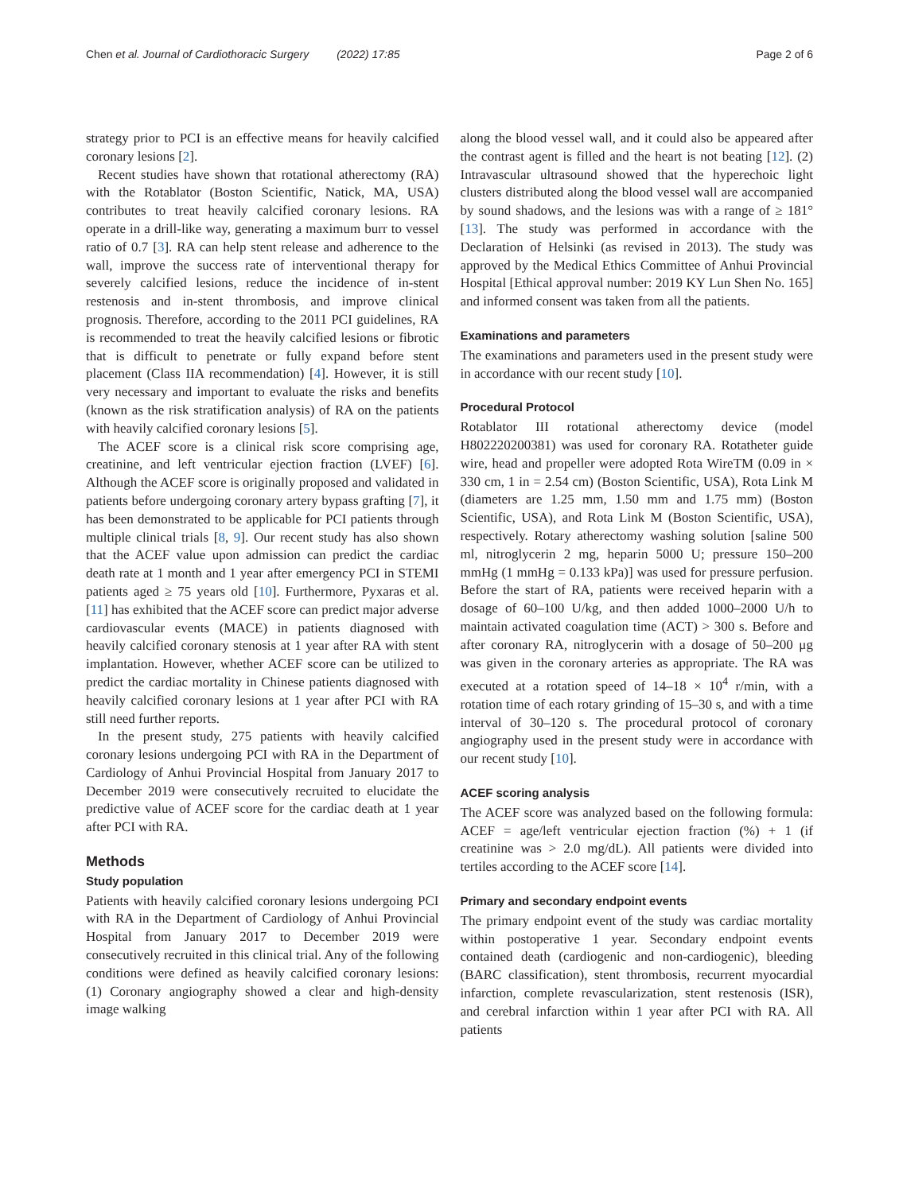Chen et al. Journal of Cardiothoracic Surgery (2022) 17:85 Page 2 of 6
strategy prior to PCI is an effective means for heavily calcified coronary lesions [2].
Recent studies have shown that rotational atherectomy (RA) with the Rotablator (Boston Scientific, Natick, MA, USA) contributes to treat heavily calcified coronary lesions. RA operate in a drill-like way, generating a maximum burr to vessel ratio of 0.7 [3]. RA can help stent release and adherence to the wall, improve the success rate of interventional therapy for severely calcified lesions, reduce the incidence of in-stent restenosis and in-stent thrombosis, and improve clinical prognosis. Therefore, according to the 2011 PCI guidelines, RA is recommended to treat the heavily calcified lesions or fibrotic that is difficult to penetrate or fully expand before stent placement (Class IIA recommendation) [4]. However, it is still very necessary and important to evaluate the risks and benefits (known as the risk stratification analysis) of RA on the patients with heavily calcified coronary lesions [5].
The ACEF score is a clinical risk score comprising age, creatinine, and left ventricular ejection fraction (LVEF) [6]. Although the ACEF score is originally proposed and validated in patients before undergoing coronary artery bypass grafting [7], it has been demonstrated to be applicable for PCI patients through multiple clinical trials [8, 9]. Our recent study has also shown that the ACEF value upon admission can predict the cardiac death rate at 1 month and 1 year after emergency PCI in STEMI patients aged ≥ 75 years old [10]. Furthermore, Pyxaras et al. [11] has exhibited that the ACEF score can predict major adverse cardiovascular events (MACE) in patients diagnosed with heavily calcified coronary stenosis at 1 year after RA with stent implantation. However, whether ACEF score can be utilized to predict the cardiac mortality in Chinese patients diagnosed with heavily calcified coronary lesions at 1 year after PCI with RA still need further reports.
In the present study, 275 patients with heavily calcified coronary lesions undergoing PCI with RA in the Department of Cardiology of Anhui Provincial Hospital from January 2017 to December 2019 were consecutively recruited to elucidate the predictive value of ACEF score for the cardiac death at 1 year after PCI with RA.
Methods
Study population
Patients with heavily calcified coronary lesions undergoing PCI with RA in the Department of Cardiology of Anhui Provincial Hospital from January 2017 to December 2019 were consecutively recruited in this clinical trial. Any of the following conditions were defined as heavily calcified coronary lesions: (1) Coronary angiography showed a clear and high-density image walking
along the blood vessel wall, and it could also be appeared after the contrast agent is filled and the heart is not beating [12]. (2) Intravascular ultrasound showed that the hyperechoic light clusters distributed along the blood vessel wall are accompanied by sound shadows, and the lesions was with a range of ≥ 181° [13]. The study was performed in accordance with the Declaration of Helsinki (as revised in 2013). The study was approved by the Medical Ethics Committee of Anhui Provincial Hospital [Ethical approval number: 2019 KY Lun Shen No. 165] and informed consent was taken from all the patients.
Examinations and parameters
The examinations and parameters used in the present study were in accordance with our recent study [10].
Procedural Protocol
Rotablator III rotational atherectomy device (model H802220200381) was used for coronary RA. Rotatheter guide wire, head and propeller were adopted Rota WireTM (0.09 in × 330 cm, 1 in = 2.54 cm) (Boston Scientific, USA), Rota Link M (diameters are 1.25 mm, 1.50 mm and 1.75 mm) (Boston Scientific, USA), and Rota Link M (Boston Scientific, USA), respectively. Rotary atherectomy washing solution [saline 500 ml, nitroglycerin 2 mg, heparin 5000 U; pressure 150–200 mmHg (1 mmHg = 0.133 kPa)] was used for pressure perfusion. Before the start of RA, patients were received heparin with a dosage of 60–100 U/kg, and then added 1000–2000 U/h to maintain activated coagulation time (ACT) > 300 s. Before and after coronary RA, nitroglycerin with a dosage of 50–200 μg was given in the coronary arteries as appropriate. The RA was executed at a rotation speed of 14–18 × 10<sup>4</sup> r/min, with a rotation time of each rotary grinding of 15–30 s, and with a time interval of 30–120 s. The procedural protocol of coronary angiography used in the present study were in accordance with our recent study [10].
ACEF scoring analysis
The ACEF score was analyzed based on the following formula: ACEF = age/left ventricular ejection fraction (%) + 1 (if creatinine was > 2.0 mg/dL). All patients were divided into tertiles according to the ACEF score [14].
Primary and secondary endpoint events
The primary endpoint event of the study was cardiac mortality within postoperative 1 year. Secondary endpoint events contained death (cardiogenic and non-cardiogenic), bleeding (BARC classification), stent thrombosis, recurrent myocardial infarction, complete revascularization, stent restenosis (ISR), and cerebral infarction within 1 year after PCI with RA. All patients